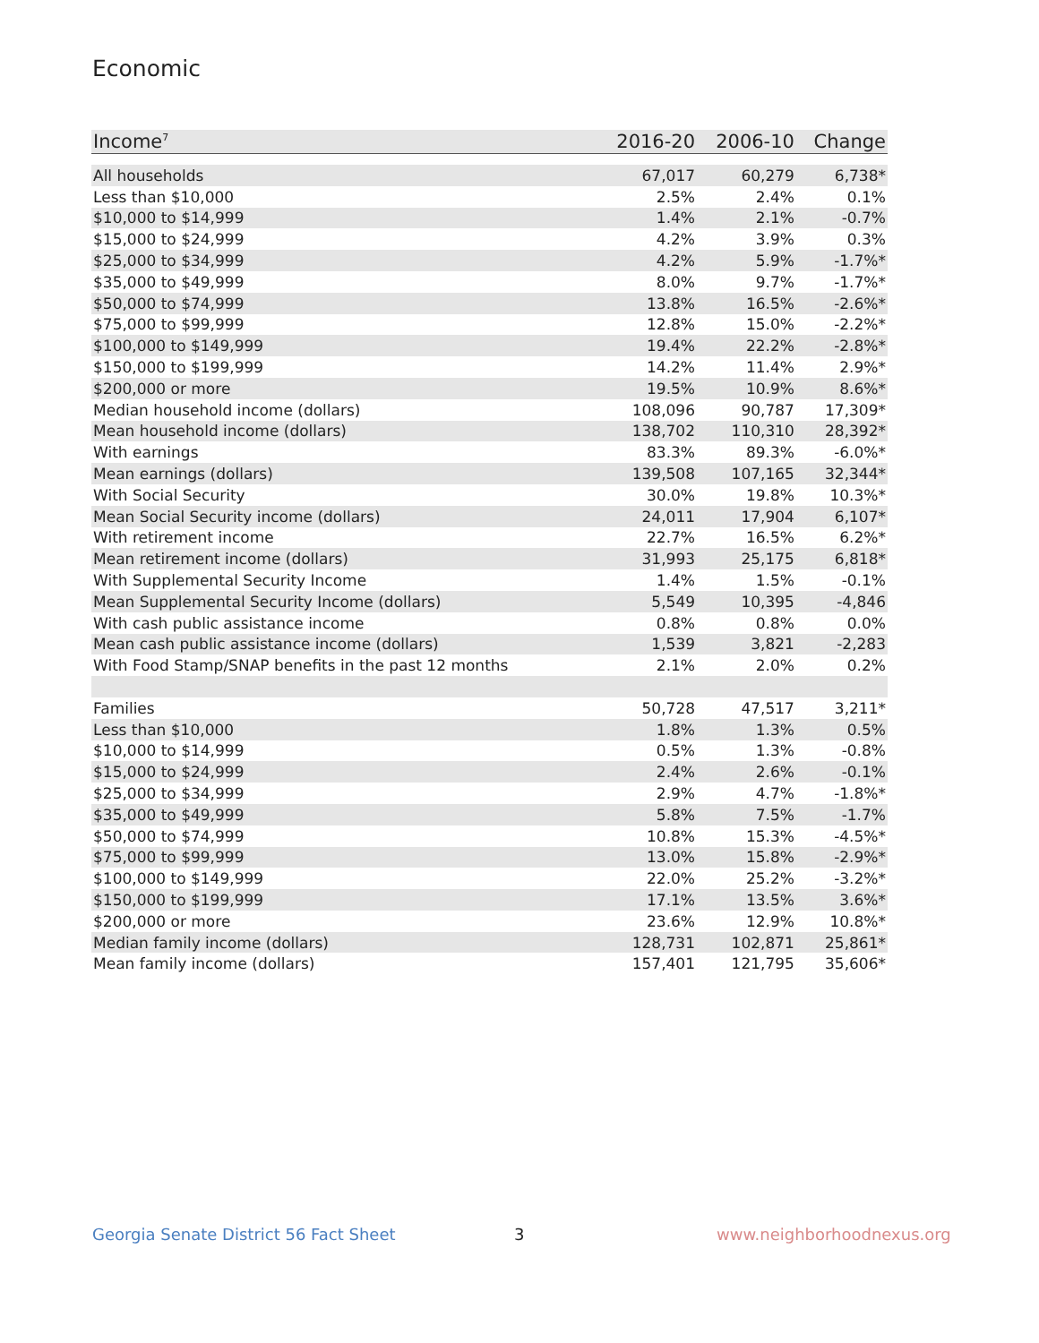Economic
| Income<sup>7</sup> | 2016-20 | 2006-10 | Change |
| --- | --- | --- | --- |
| All households | 67,017 | 60,279 | 6,738* |
| Less than $10,000 | 2.5% | 2.4% | 0.1% |
| $10,000 to $14,999 | 1.4% | 2.1% | -0.7% |
| $15,000 to $24,999 | 4.2% | 3.9% | 0.3% |
| $25,000 to $34,999 | 4.2% | 5.9% | -1.7%* |
| $35,000 to $49,999 | 8.0% | 9.7% | -1.7%* |
| $50,000 to $74,999 | 13.8% | 16.5% | -2.6%* |
| $75,000 to $99,999 | 12.8% | 15.0% | -2.2%* |
| $100,000 to $149,999 | 19.4% | 22.2% | -2.8%* |
| $150,000 to $199,999 | 14.2% | 11.4% | 2.9%* |
| $200,000 or more | 19.5% | 10.9% | 8.6%* |
| Median household income (dollars) | 108,096 | 90,787 | 17,309* |
| Mean household income (dollars) | 138,702 | 110,310 | 28,392* |
| With earnings | 83.3% | 89.3% | -6.0%* |
| Mean earnings (dollars) | 139,508 | 107,165 | 32,344* |
| With Social Security | 30.0% | 19.8% | 10.3%* |
| Mean Social Security income (dollars) | 24,011 | 17,904 | 6,107* |
| With retirement income | 22.7% | 16.5% | 6.2%* |
| Mean retirement income (dollars) | 31,993 | 25,175 | 6,818* |
| With Supplemental Security Income | 1.4% | 1.5% | -0.1% |
| Mean Supplemental Security Income (dollars) | 5,549 | 10,395 | -4,846 |
| With cash public assistance income | 0.8% | 0.8% | 0.0% |
| Mean cash public assistance income (dollars) | 1,539 | 3,821 | -2,283 |
| With Food Stamp/SNAP benefits in the past 12 months | 2.1% | 2.0% | 0.2% |
| Families | 50,728 | 47,517 | 3,211* |
| Less than $10,000 | 1.8% | 1.3% | 0.5% |
| $10,000 to $14,999 | 0.5% | 1.3% | -0.8% |
| $15,000 to $24,999 | 2.4% | 2.6% | -0.1% |
| $25,000 to $34,999 | 2.9% | 4.7% | -1.8%* |
| $35,000 to $49,999 | 5.8% | 7.5% | -1.7% |
| $50,000 to $74,999 | 10.8% | 15.3% | -4.5%* |
| $75,000 to $99,999 | 13.0% | 15.8% | -2.9%* |
| $100,000 to $149,999 | 22.0% | 25.2% | -3.2%* |
| $150,000 to $199,999 | 17.1% | 13.5% | 3.6%* |
| $200,000 or more | 23.6% | 12.9% | 10.8%* |
| Median family income (dollars) | 128,731 | 102,871 | 25,861* |
| Mean family income (dollars) | 157,401 | 121,795 | 35,606* |
Georgia Senate District 56 Fact Sheet
3 www.neighborhoodnexus.org